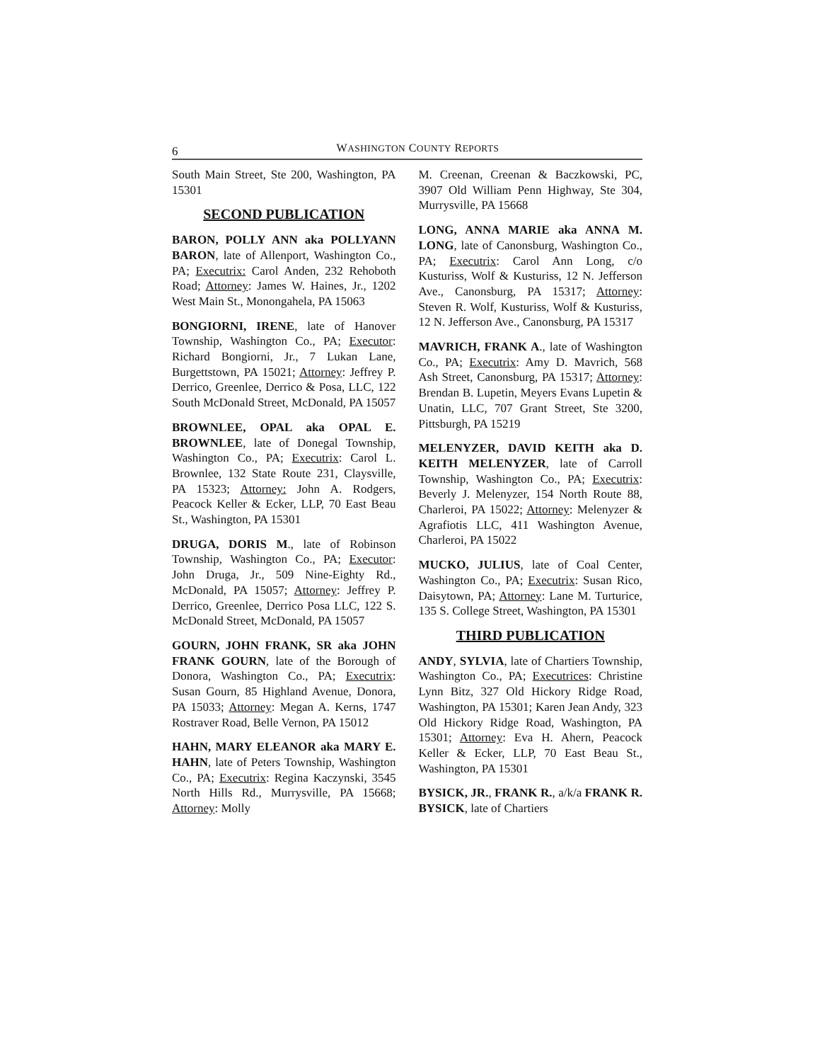6 WASHINGTON COUNTY REPORTS
South Main Street, Ste 200, Washington, PA 15301
SECOND PUBLICATION
BARON, POLLY ANN aka POLLYANN BARON, late of Allenport, Washington Co., PA; Executrix: Carol Anden, 232 Rehoboth Road; Attorney: James W. Haines, Jr., 1202 West Main St., Monongahela, PA 15063
BONGIORNI, IRENE, late of Hanover Township, Washington Co., PA; Executor: Richard Bongiorni, Jr., 7 Lukan Lane, Burgettstown, PA 15021; Attorney: Jeffrey P. Derrico, Greenlee, Derrico & Posa, LLC, 122 South McDonald Street, McDonald, PA 15057
BROWNLEE, OPAL aka OPAL E. BROWNLEE, late of Donegal Township, Washington Co., PA; Executrix: Carol L. Brownlee, 132 State Route 231, Claysville, PA 15323; Attorney: John A. Rodgers, Peacock Keller & Ecker, LLP, 70 East Beau St., Washington, PA 15301
DRUGA, DORIS M., late of Robinson Township, Washington Co., PA; Executor: John Druga, Jr., 509 Nine-Eighty Rd., McDonald, PA 15057; Attorney: Jeffrey P. Derrico, Greenlee, Derrico Posa LLC, 122 S. McDonald Street, McDonald, PA 15057
GOURN, JOHN FRANK, SR aka JOHN FRANK GOURN, late of the Borough of Donora, Washington Co., PA; Executrix: Susan Gourn, 85 Highland Avenue, Donora, PA 15033; Attorney: Megan A. Kerns, 1747 Rostraver Road, Belle Vernon, PA 15012
HAHN, MARY ELEANOR aka MARY E. HAHN, late of Peters Township, Washington Co., PA; Executrix: Regina Kaczynski, 3545 North Hills Rd., Murrysville, PA 15668; Attorney: Molly
M. Creenan, Creenan & Baczkowski, PC, 3907 Old William Penn Highway, Ste 304, Murrysville, PA 15668
LONG, ANNA MARIE aka ANNA M. LONG, late of Canonsburg, Washington Co., PA; Executrix: Carol Ann Long, c/o Kusturiss, Wolf & Kusturiss, 12 N. Jefferson Ave., Canonsburg, PA 15317; Attorney: Steven R. Wolf, Kusturiss, Wolf & Kusturiss, 12 N. Jefferson Ave., Canonsburg, PA 15317
MAVRICH, FRANK A., late of Washington Co., PA; Executrix: Amy D. Mavrich, 568 Ash Street, Canonsburg, PA 15317; Attorney: Brendan B. Lupetin, Meyers Evans Lupetin & Unatin, LLC, 707 Grant Street, Ste 3200, Pittsburgh, PA 15219
MELENYZER, DAVID KEITH aka D. KEITH MELENYZER, late of Carroll Township, Washington Co., PA; Executrix: Beverly J. Melenyzer, 154 North Route 88, Charleroi, PA 15022; Attorney: Melenyzer & Agrafiotis LLC, 411 Washington Avenue, Charleroi, PA 15022
MUCKO, JULIUS, late of Coal Center, Washington Co., PA; Executrix: Susan Rico, Daisytown, PA; Attorney: Lane M. Turturice, 135 S. College Street, Washington, PA 15301
THIRD PUBLICATION
ANDY, SYLVIA, late of Chartiers Township, Washington Co., PA; Executrices: Christine Lynn Bitz, 327 Old Hickory Ridge Road, Washington, PA 15301; Karen Jean Andy, 323 Old Hickory Ridge Road, Washington, PA 15301; Attorney: Eva H. Ahern, Peacock Keller & Ecker, LLP, 70 East Beau St., Washington, PA 15301
BYSICK, JR., FRANK R., a/k/a FRANK R. BYSICK, late of Chartiers